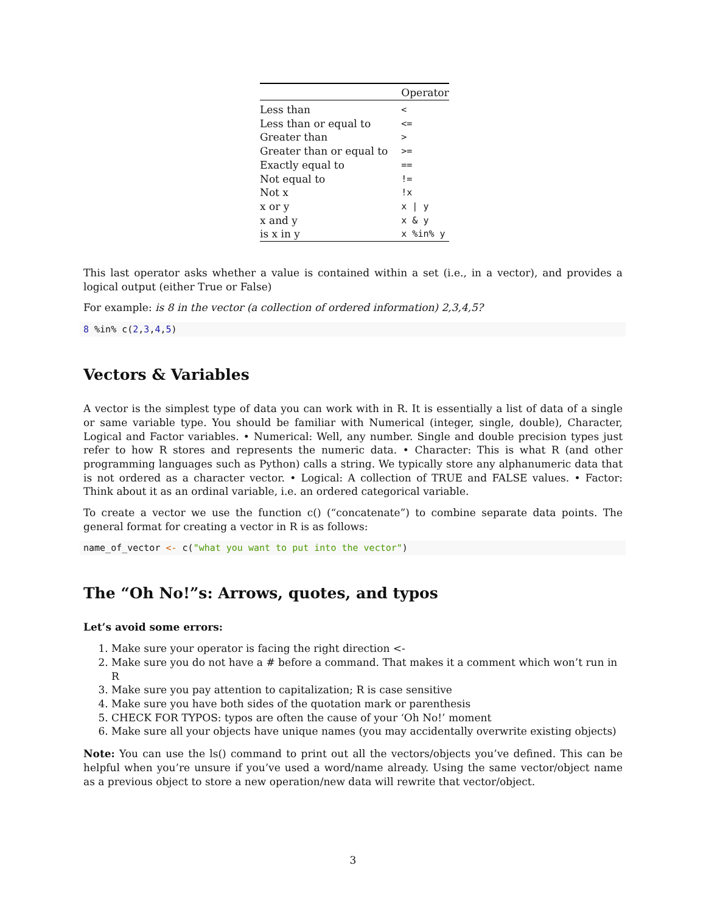| | Operator |
| --- | --- |
| Less than | < |
| Less than or equal to | <= |
| Greater than | > |
| Greater than or equal to | >= |
| Exactly equal to | == |
| Not equal to | != |
| Not x | !x |
| x or y | x / y |
| x and y | x & y |
| is x in y | x %in% y |
This last operator asks whether a value is contained within a set (i.e., in a vector), and provides a logical output (either True or False)
For example: is 8 in the vector (a collection of ordered information) 2,3,4,5?
8 %in% c(2,3,4,5)
Vectors & Variables
A vector is the simplest type of data you can work with in R. It is essentially a list of data of a single or same variable type. You should be familiar with Numerical (integer, single, double), Character, Logical and Factor variables. • Numerical: Well, any number. Single and double precision types just refer to how R stores and represents the numeric data. • Character: This is what R (and other programming languages such as Python) calls a string. We typically store any alphanumeric data that is not ordered as a character vector. • Logical: A collection of TRUE and FALSE values. • Factor: Think about it as an ordinal variable, i.e. an ordered categorical variable.
To create a vector we use the function c() (“concatenate”) to combine separate data points. The general format for creating a vector in R is as follows:
name_of_vector <- c("what you want to put into the vector")
The “Oh No!”s: Arrows, quotes, and typos
Let’s avoid some errors:
1. Make sure your operator is facing the right direction <-
2. Make sure you do not have a # before a command. That makes it a comment which won’t run in R
3. Make sure you pay attention to capitalization; R is case sensitive
4. Make sure you have both sides of the quotation mark or parenthesis
5. CHECK FOR TYPOS: typos are often the cause of your ‘Oh No!’ moment
6. Make sure all your objects have unique names (you may accidentally overwrite existing objects)
Note: You can use the ls() command to print out all the vectors/objects you’ve defined. This can be helpful when you’re unsure if you’ve used a word/name already. Using the same vector/object name as a previous object to store a new operation/new data will rewrite that vector/object.
3